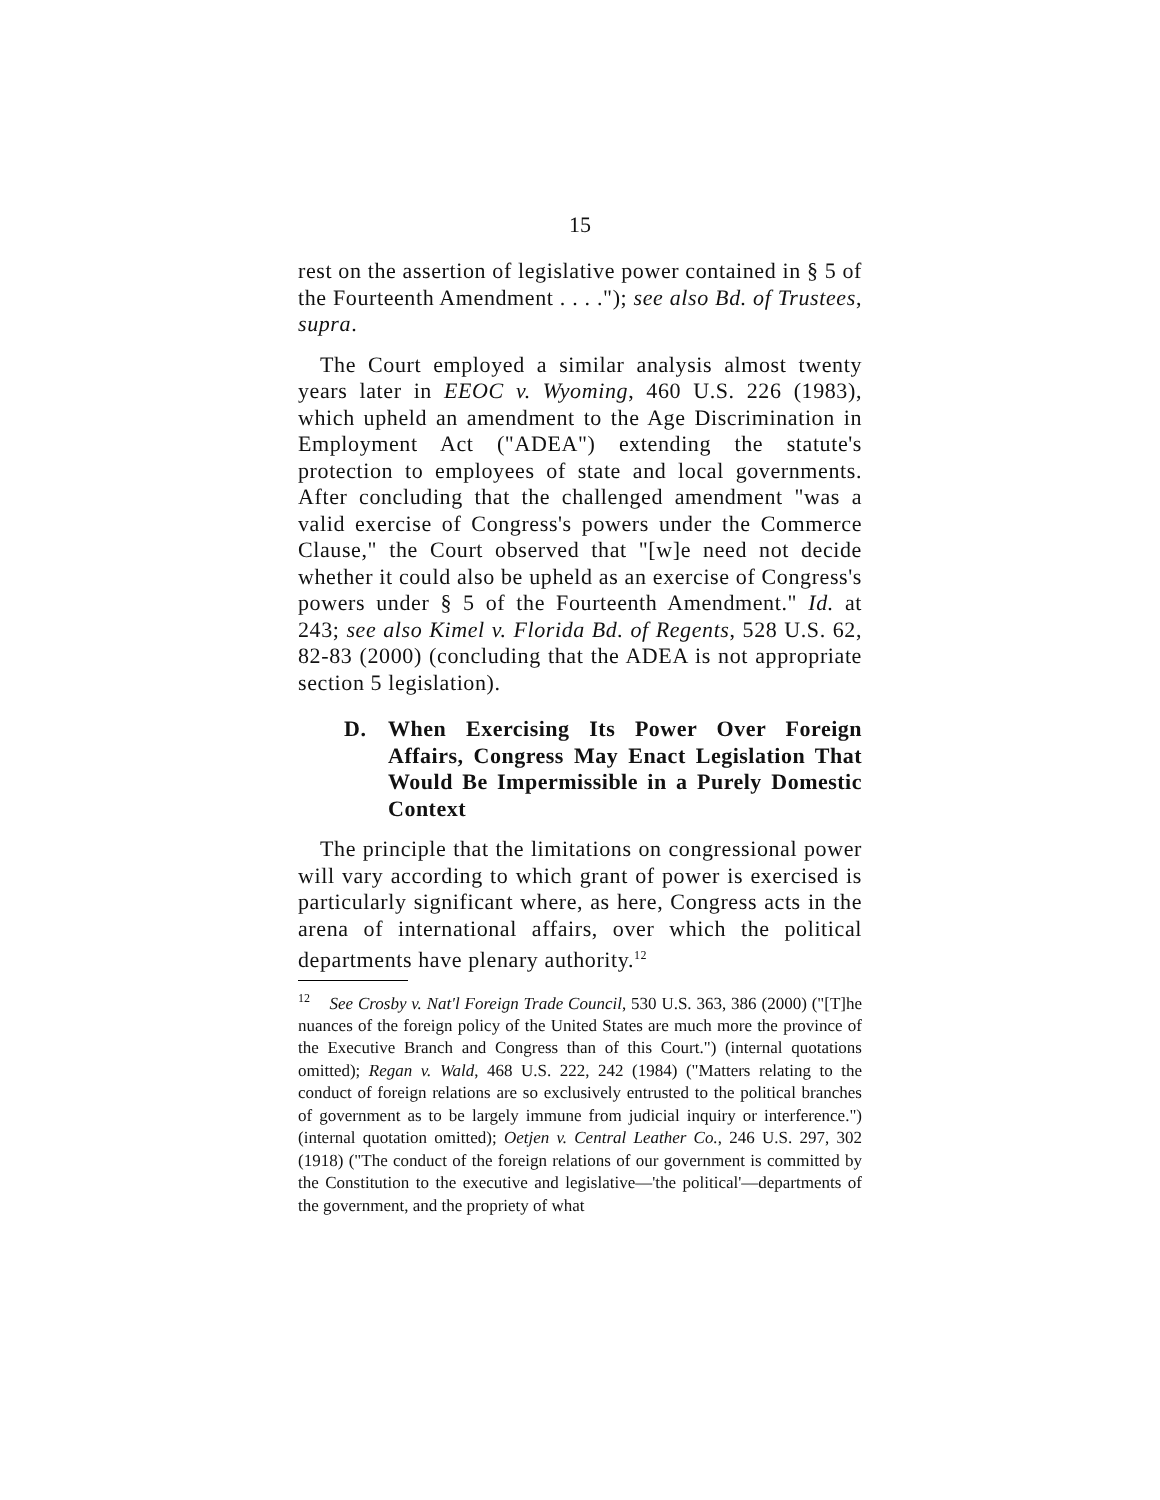15
rest on the assertion of legislative power contained in § 5 of the Fourteenth Amendment . . . ."); see also Bd. of Trustees, supra.
The Court employed a similar analysis almost twenty years later in EEOC v. Wyoming, 460 U.S. 226 (1983), which upheld an amendment to the Age Discrimination in Employment Act ("ADEA") extending the statute's protection to employees of state and local governments. After concluding that the challenged amendment "was a valid exercise of Congress's powers under the Commerce Clause," the Court observed that "[w]e need not decide whether it could also be upheld as an exercise of Congress's powers under § 5 of the Fourteenth Amendment." Id. at 243; see also Kimel v. Florida Bd. of Regents, 528 U.S. 62, 82-83 (2000) (concluding that the ADEA is not appropriate section 5 legislation).
D. When Exercising Its Power Over Foreign Affairs, Congress May Enact Legislation That Would Be Impermissible in a Purely Domestic Context
The principle that the limitations on congressional power will vary according to which grant of power is exercised is particularly significant where, as here, Congress acts in the arena of international affairs, over which the political departments have plenary authority.<sup>12</sup>
<sup>12</sup> See Crosby v. Nat'l Foreign Trade Council, 530 U.S. 363, 386 (2000) ("[T]he nuances of the foreign policy of the United States are much more the province of the Executive Branch and Congress than of this Court.") (internal quotations omitted); Regan v. Wald, 468 U.S. 222, 242 (1984) ("Matters relating to the conduct of foreign relations are so exclusively entrusted to the political branches of government as to be largely immune from judicial inquiry or interference.") (internal quotation omitted); Oetjen v. Central Leather Co., 246 U.S. 297, 302 (1918) ("The conduct of the foreign relations of our government is committed by the Constitution to the executive and legislative—'the political'—departments of the government, and the propriety of what